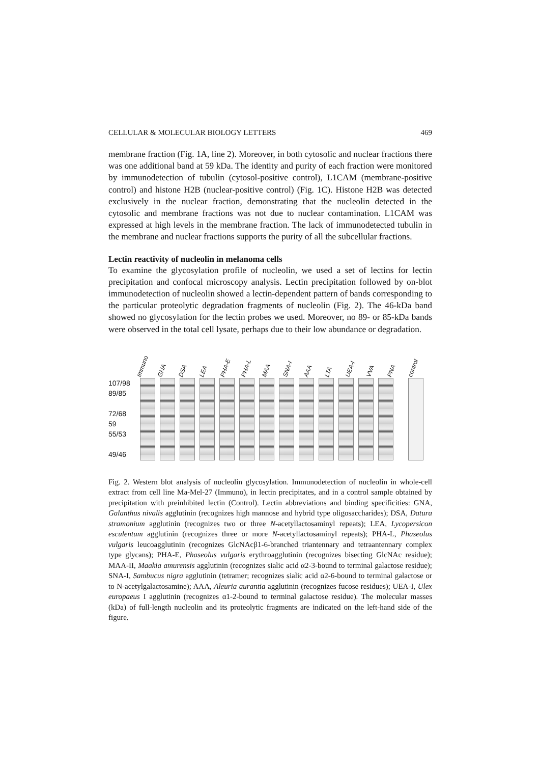CELLULAR & MOLECULAR BIOLOGY LETTERS 469
membrane fraction (Fig. 1A, line 2). Moreover, in both cytosolic and nuclear fractions there was one additional band at 59 kDa. The identity and purity of each fraction were monitored by immunodetection of tubulin (cytosol-positive control), L1CAM (membrane-positive control) and histone H2B (nuclear-positive control) (Fig. 1C). Histone H2B was detected exclusively in the nuclear fraction, demonstrating that the nucleolin detected in the cytosolic and membrane fractions was not due to nuclear contamination. L1CAM was expressed at high levels in the membrane fraction. The lack of immunodetected tubulin in the membrane and nuclear fractions supports the purity of all the subcellular fractions.
Lectin reactivity of nucleolin in melanoma cells
To examine the glycosylation profile of nucleolin, we used a set of lectins for lectin precipitation and confocal microscopy analysis. Lectin precipitation followed by on-blot immunodetection of nucleolin showed a lectin-dependent pattern of bands corresponding to the particular proteolytic degradation fragments of nucleolin (Fig. 2). The 46-kDa band showed no glycosylation for the lectin probes we used. Moreover, no 89- or 85-kDa bands were observed in the total cell lysate, perhaps due to their low abundance or degradation.
107/98
89/85
72/68
59
55/53
49/46
Immuno GNA DSA LEA PHA-E PHA-L MAA SNA-I AAA LTA UEA-I VVA PNA control
Fig. 2. Western blot analysis of nucleolin glycosylation. Immunodetection of nucleolin in whole-cell extract from cell line Ma-Mel-27 (Immuno), in lectin precipitates, and in a control sample obtained by precipitation with preinhibited lectin (Control). Lectin abbreviations and binding specificities: GNA, Galanthus nivalis agglutinin (recognizes high mannose and hybrid type oligosaccharides); DSA, Datura stramonium agglutinin (recognizes two or three N-acetyllactosaminyl repeats); LEA, Lycopersicon esculentum agglutinin (recognizes three or more N-acetyllactosaminyl repeats); PHA-L, Phaseolus vulgaris leucoagglutinin (recognizes GlcNAcβ1-6-branched triantennary and tetraantennary complex type glycans); PHA-E, Phaseolus vulgaris erythroagglutinin (recognizes bisecting GlcNAc residue); MAA-II, Maakia amurensis agglutinin (recognizes sialic acid α2-3-bound to terminal galactose residue); SNA-I, Sambucus nigra agglutinin (tetramer; recognizes sialic acid α2-6-bound to terminal galactose or to N-acetylgalactosamine); AAA, Aleuria aurantia agglutinin (recognizes fucose residues); UEA-I, Ulex europaeus I agglutinin (recognizes α1-2-bound to terminal galactose residue). The molecular masses (kDa) of full-length nucleolin and its proteolytic fragments are indicated on the left-hand side of the figure.